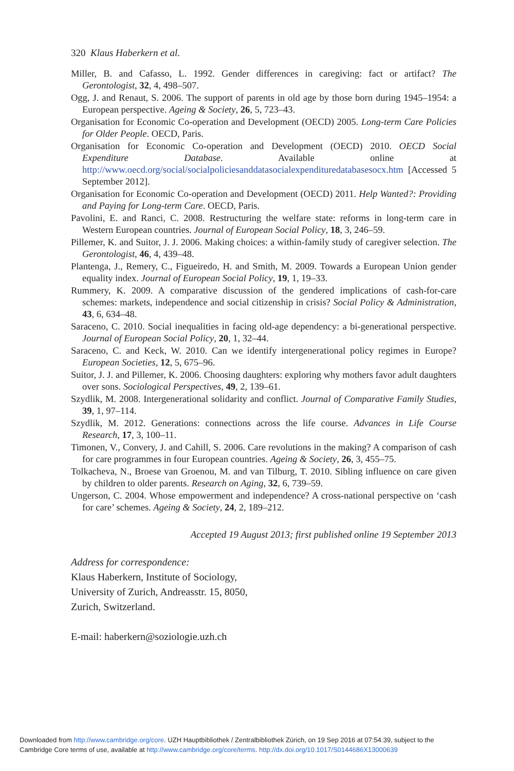320 Klaus Haberkern et al.
Miller, B. and Cafasso, L. 1992. Gender differences in caregiving: fact or artifact? The Gerontologist, 32, 4, 498–507.
Ogg, J. and Renaut, S. 2006. The support of parents in old age by those born during 1945–1954: a European perspective. Ageing & Society, 26, 5, 723–43.
Organisation for Economic Co-operation and Development (OECD) 2005. Long-term Care Policies for Older People. OECD, Paris.
Organisation for Economic Co-operation and Development (OECD) 2010. OECD Social Expenditure Database. Available online at http://www.oecd.org/social/socialpoliciesanddatasocialexpendituredatabasesocx.htm [Accessed 5 September 2012].
Organisation for Economic Co-operation and Development (OECD) 2011. Help Wanted?: Providing and Paying for Long-term Care. OECD, Paris.
Pavolini, E. and Ranci, C. 2008. Restructuring the welfare state: reforms in long-term care in Western European countries. Journal of European Social Policy, 18, 3, 246–59.
Pillemer, K. and Suitor, J. J. 2006. Making choices: a within-family study of caregiver selection. The Gerontologist, 46, 4, 439–48.
Plantenga, J., Remery, C., Figueiredo, H. and Smith, M. 2009. Towards a European Union gender equality index. Journal of European Social Policy, 19, 1, 19–33.
Rummery, K. 2009. A comparative discussion of the gendered implications of cash-for-care schemes: markets, independence and social citizenship in crisis? Social Policy & Administration, 43, 6, 634–48.
Saraceno, C. 2010. Social inequalities in facing old-age dependency: a bi-generational perspective. Journal of European Social Policy, 20, 1, 32–44.
Saraceno, C. and Keck, W. 2010. Can we identify intergenerational policy regimes in Europe? European Societies, 12, 5, 675–96.
Suitor, J. J. and Pillemer, K. 2006. Choosing daughters: exploring why mothers favor adult daughters over sons. Sociological Perspectives, 49, 2, 139–61.
Szydlik, M. 2008. Intergenerational solidarity and conflict. Journal of Comparative Family Studies, 39, 1, 97–114.
Szydlik, M. 2012. Generations: connections across the life course. Advances in Life Course Research, 17, 3, 100–11.
Timonen, V., Convery, J. and Cahill, S. 2006. Care revolutions in the making? A comparison of cash for care programmes in four European countries. Ageing & Society, 26, 3, 455–75.
Tolkacheva, N., Broese van Groenou, M. and van Tilburg, T. 2010. Sibling influence on care given by children to older parents. Research on Aging, 32, 6, 739–59.
Ungerson, C. 2004. Whose empowerment and independence? A cross-national perspective on ‘cash for care’ schemes. Ageing & Society, 24, 2, 189–212.
Accepted 19 August 2013; first published online 19 September 2013
Address for correspondence:
Klaus Haberkern, Institute of Sociology,
University of Zurich, Andreasstr. 15, 8050,
Zurich, Switzerland.
E-mail: haberkern@soziologie.uzh.ch
Downloaded from http://www.cambridge.org/core. UZH Hauptbibliothek / Zentralbibliothek Zürich, on 19 Sep 2016 at 07:54:39, subject to the
Cambridge Core terms of use, available at http://www.cambridge.org/core/terms. http://dx.doi.org/10.1017/S0144686X13000639